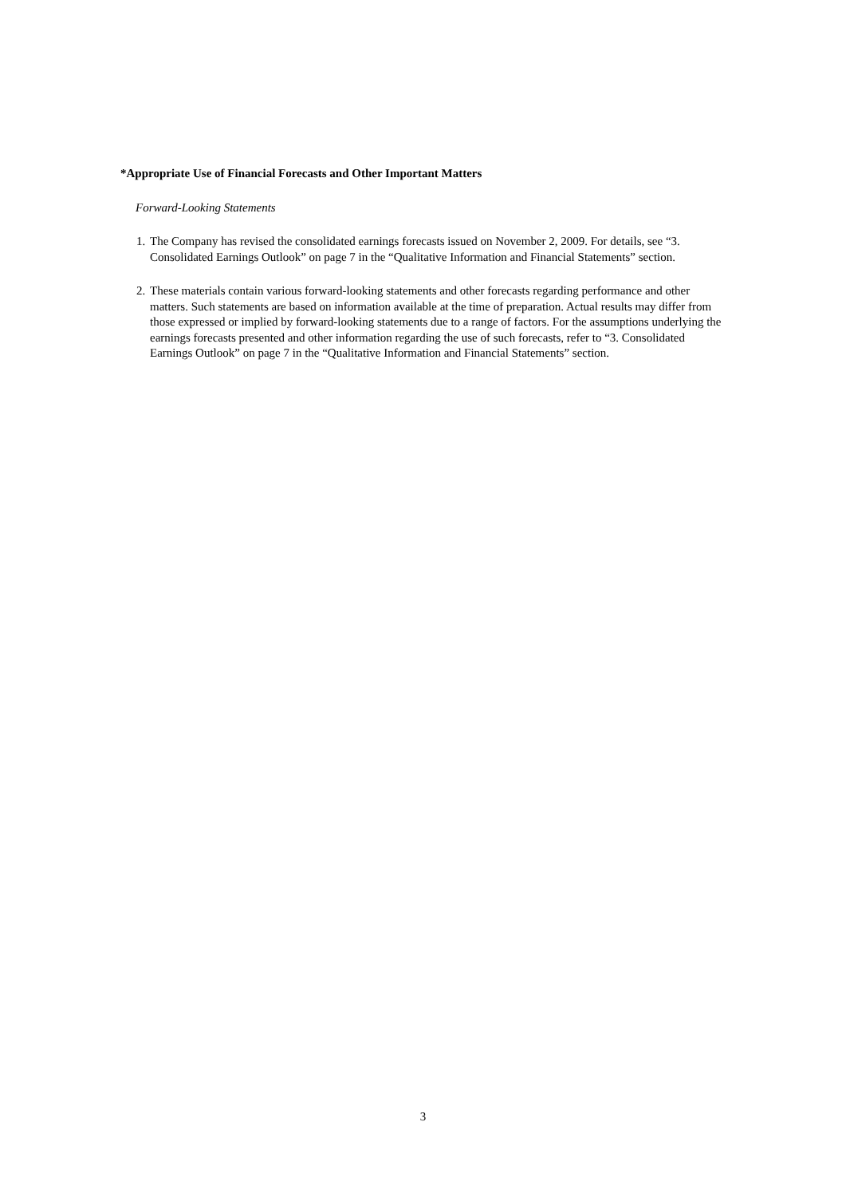*Appropriate Use of Financial Forecasts and Other Important Matters
Forward-Looking Statements
1. The Company has revised the consolidated earnings forecasts issued on November 2, 2009. For details, see “3. Consolidated Earnings Outlook” on page 7 in the “Qualitative Information and Financial Statements” section.
2. These materials contain various forward-looking statements and other forecasts regarding performance and other matters. Such statements are based on information available at the time of preparation. Actual results may differ from those expressed or implied by forward-looking statements due to a range of factors. For the assumptions underlying the earnings forecasts presented and other information regarding the use of such forecasts, refer to “3. Consolidated Earnings Outlook” on page 7 in the “Qualitative Information and Financial Statements” section.
3